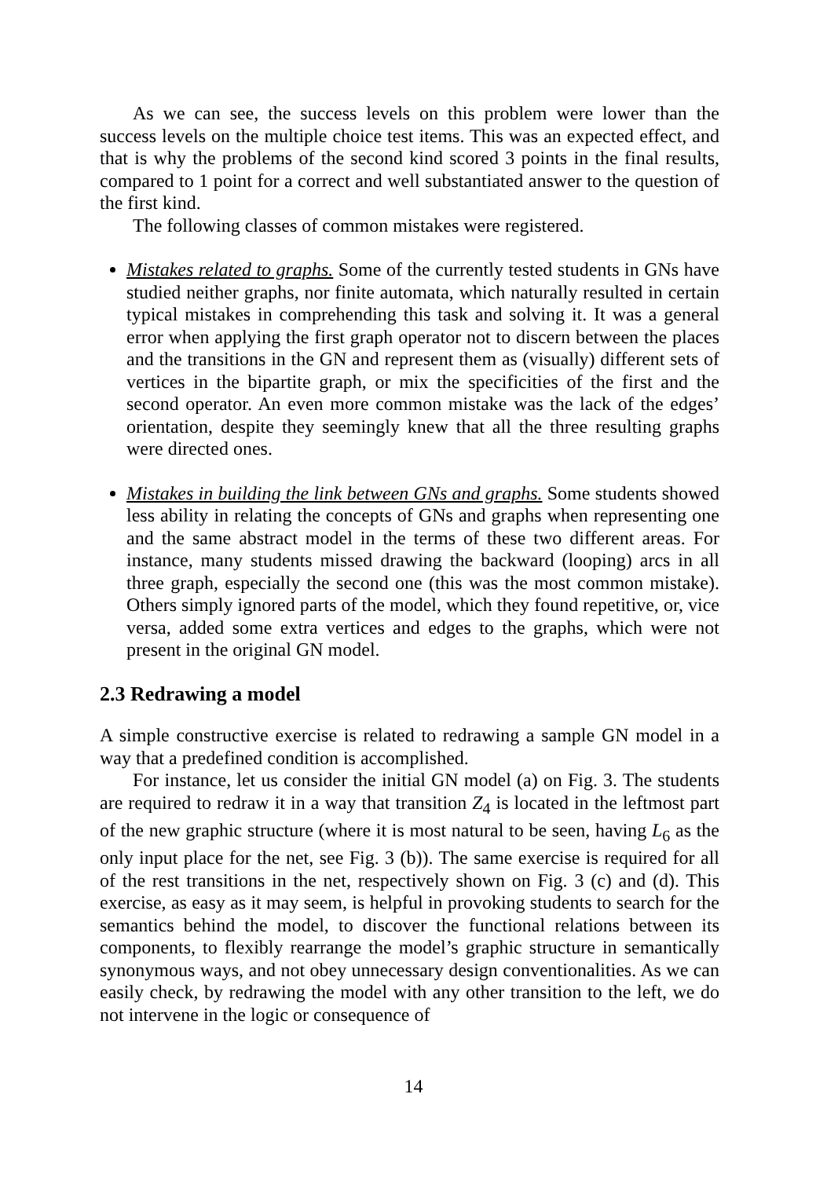As we can see, the success levels on this problem were lower than the success levels on the multiple choice test items. This was an expected effect, and that is why the problems of the second kind scored 3 points in the final results, compared to 1 point for a correct and well substantiated answer to the question of the first kind.
The following classes of common mistakes were registered.
Mistakes related to graphs. Some of the currently tested students in GNs have studied neither graphs, nor finite automata, which naturally resulted in certain typical mistakes in comprehending this task and solving it. It was a general error when applying the first graph operator not to discern between the places and the transitions in the GN and represent them as (visually) different sets of vertices in the bipartite graph, or mix the specificities of the first and the second operator. An even more common mistake was the lack of the edges’ orientation, despite they seemingly knew that all the three resulting graphs were directed ones.
Mistakes in building the link between GNs and graphs. Some students showed less ability in relating the concepts of GNs and graphs when representing one and the same abstract model in the terms of these two different areas. For instance, many students missed drawing the backward (looping) arcs in all three graph, especially the second one (this was the most common mistake). Others simply ignored parts of the model, which they found repetitive, or, vice versa, added some extra vertices and edges to the graphs, which were not present in the original GN model.
2.3 Redrawing a model
A simple constructive exercise is related to redrawing a sample GN model in a way that a predefined condition is accomplished.
For instance, let us consider the initial GN model (a) on Fig. 3. The students are required to redraw it in a way that transition Z<sub>4</sub> is located in the leftmost part of the new graphic structure (where it is most natural to be seen, having L<sub>6</sub> as the only input place for the net, see Fig. 3 (b)). The same exercise is required for all of the rest transitions in the net, respectively shown on Fig. 3 (c) and (d). This exercise, as easy as it may seem, is helpful in provoking students to search for the semantics behind the model, to discover the functional relations between its components, to flexibly rearrange the model’s graphic structure in semantically synonymous ways, and not obey unnecessary design conventionalities. As we can easily check, by redrawing the model with any other transition to the left, we do not intervene in the logic or consequence of
14